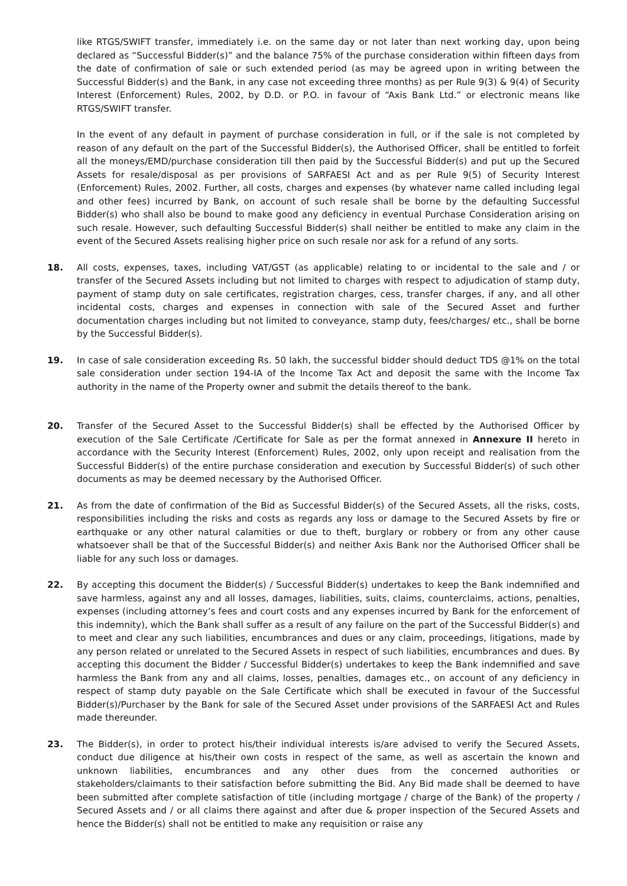like RTGS/SWIFT transfer, immediately i.e. on the same day or not later than next working day, upon being declared as “Successful Bidder(s)” and the balance 75% of the purchase consideration within fifteen days from the date of confirmation of sale or such extended period (as may be agreed upon in writing between the Successful Bidder(s) and the Bank, in any case not exceeding three months) as per Rule 9(3) & 9(4) of Security Interest (Enforcement) Rules, 2002, by D.D. or P.O. in favour of “Axis Bank Ltd.” or electronic means like RTGS/SWIFT transfer.
In the event of any default in payment of purchase consideration in full, or if the sale is not completed by reason of any default on the part of the Successful Bidder(s), the Authorised Officer, shall be entitled to forfeit all the moneys/EMD/purchase consideration till then paid by the Successful Bidder(s) and put up the Secured Assets for resale/disposal as per provisions of SARFAESI Act and as per Rule 9(5) of Security Interest (Enforcement) Rules, 2002. Further, all costs, charges and expenses (by whatever name called including legal and other fees) incurred by Bank, on account of such resale shall be borne by the defaulting Successful Bidder(s) who shall also be bound to make good any deficiency in eventual Purchase Consideration arising on such resale. However, such defaulting Successful Bidder(s) shall neither be entitled to make any claim in the event of the Secured Assets realising higher price on such resale nor ask for a refund of any sorts.
18. All costs, expenses, taxes, including VAT/GST (as applicable) relating to or incidental to the sale and / or transfer of the Secured Assets including but not limited to charges with respect to adjudication of stamp duty, payment of stamp duty on sale certificates, registration charges, cess, transfer charges, if any, and all other incidental costs, charges and expenses in connection with sale of the Secured Asset and further documentation charges including but not limited to conveyance, stamp duty, fees/charges/ etc., shall be borne by the Successful Bidder(s).
19. In case of sale consideration exceeding Rs. 50 lakh, the successful bidder should deduct TDS @1% on the total sale consideration under section 194-IA of the Income Tax Act and deposit the same with the Income Tax authority in the name of the Property owner and submit the details thereof to the bank.
20. Transfer of the Secured Asset to the Successful Bidder(s) shall be effected by the Authorised Officer by execution of the Sale Certificate /Certificate for Sale as per the format annexed in Annexure II hereto in accordance with the Security Interest (Enforcement) Rules, 2002, only upon receipt and realisation from the Successful Bidder(s) of the entire purchase consideration and execution by Successful Bidder(s) of such other documents as may be deemed necessary by the Authorised Officer.
21. As from the date of confirmation of the Bid as Successful Bidder(s) of the Secured Assets, all the risks, costs, responsibilities including the risks and costs as regards any loss or damage to the Secured Assets by fire or earthquake or any other natural calamities or due to theft, burglary or robbery or from any other cause whatsoever shall be that of the Successful Bidder(s) and neither Axis Bank nor the Authorised Officer shall be liable for any such loss or damages.
22. By accepting this document the Bidder(s) / Successful Bidder(s) undertakes to keep the Bank indemnified and save harmless, against any and all losses, damages, liabilities, suits, claims, counterclaims, actions, penalties, expenses (including attorney’s fees and court costs and any expenses incurred by Bank for the enforcement of this indemnity), which the Bank shall suffer as a result of any failure on the part of the Successful Bidder(s) and to meet and clear any such liabilities, encumbrances and dues or any claim, proceedings, litigations, made by any person related or unrelated to the Secured Assets in respect of such liabilities, encumbrances and dues. By accepting this document the Bidder / Successful Bidder(s) undertakes to keep the Bank indemnified and save harmless the Bank from any and all claims, losses, penalties, damages etc., on account of any deficiency in respect of stamp duty payable on the Sale Certificate which shall be executed in favour of the Successful Bidder(s)/Purchaser by the Bank for sale of the Secured Asset under provisions of the SARFAESI Act and Rules made thereunder.
23. The Bidder(s), in order to protect his/their individual interests is/are advised to verify the Secured Assets, conduct due diligence at his/their own costs in respect of the same, as well as ascertain the known and unknown liabilities, encumbrances and any other dues from the concerned authorities or stakeholders/claimants to their satisfaction before submitting the Bid. Any Bid made shall be deemed to have been submitted after complete satisfaction of title (including mortgage / charge of the Bank) of the property / Secured Assets and / or all claims there against and after due & proper inspection of the Secured Assets and hence the Bidder(s) shall not be entitled to make any requisition or raise any